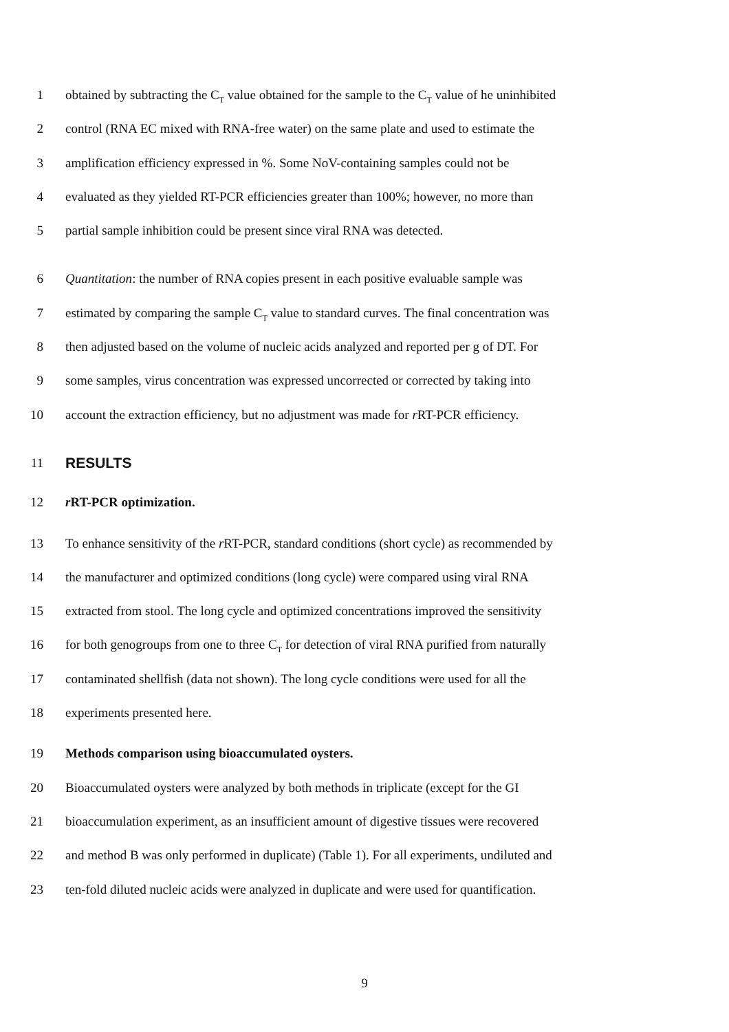1 obtained by subtracting the C<sub>T</sub> value obtained for the sample to the C<sub>T</sub> value of he uninhibited
2 control (RNA EC mixed with RNA-free water) on the same plate and used to estimate the
3 amplification efficiency expressed in %. Some NoV-containing samples could not be
4 evaluated as they yielded RT-PCR efficiencies greater than 100%; however, no more than
5 partial sample inhibition could be present since viral RNA was detected.
6 Quantitation: the number of RNA copies present in each positive evaluable sample was
7 estimated by comparing the sample C<sub>T</sub> value to standard curves. The final concentration was
8 then adjusted based on the volume of nucleic acids analyzed and reported per g of DT. For
9 some samples, virus concentration was expressed uncorrected or corrected by taking into
10 account the extraction efficiency, but no adjustment was made for r RT-PCR efficiency.
11 RESULTS
12 r RT-PCR optimization.
13 To enhance sensitivity of the r RT-PCR, standard conditions (short cycle) as recommended by
14 the manufacturer and optimized conditions (long cycle) were compared using viral RNA
15 extracted from stool. The long cycle and optimized concentrations improved the sensitivity
16 for both genogroups from one to three C<sub>T</sub> for detection of viral RNA purified from naturally
17 contaminated shellfish (data not shown). The long cycle conditions were used for all the
18 experiments presented here.
19 Methods comparison using bioaccumulated oysters.
20 Bioaccumulated oysters were analyzed by both methods in triplicate (except for the GI
21 bioaccumulation experiment, as an insufficient amount of digestive tissues were recovered
22 and method B was only performed in duplicate) (Table 1). For all experiments, undiluted and
23 ten-fold diluted nucleic acids were analyzed in duplicate and were used for quantification.
9